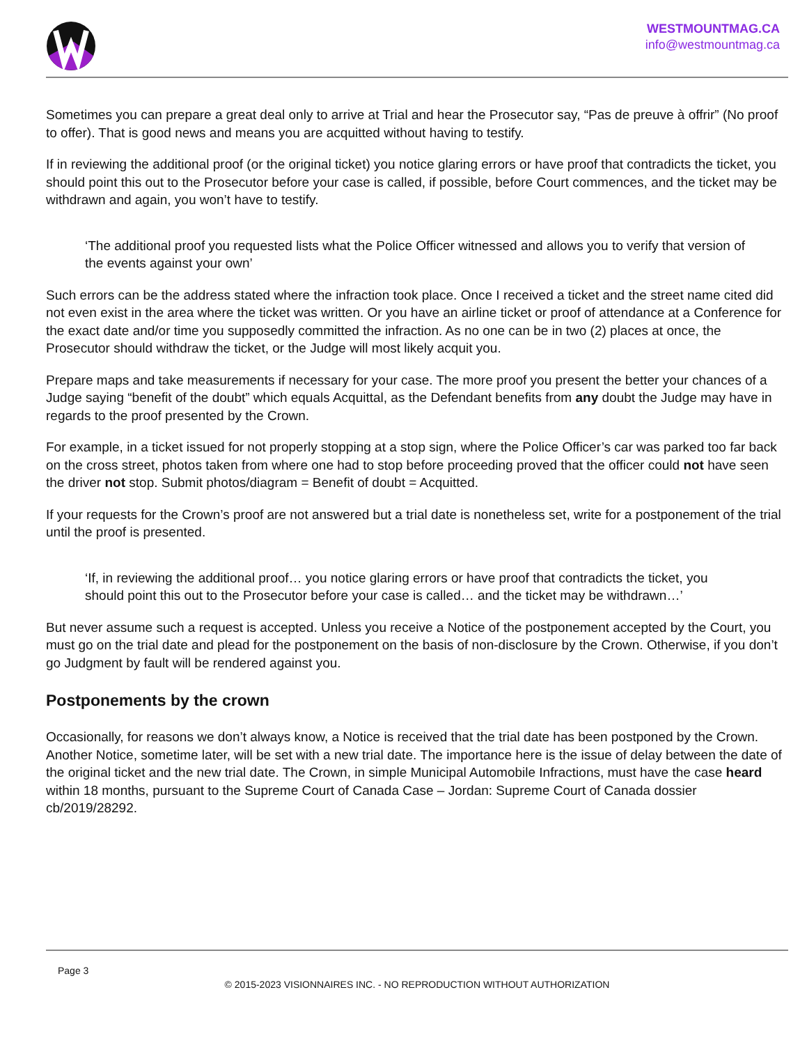WESTMOUNTMAG.CA
info@westmountmag.ca
Sometimes you can prepare a great deal only to arrive at Trial and hear the Prosecutor say, “Pas de preuve à offrir” (No proof to offer). That is good news and means you are acquitted without having to testify.
If in reviewing the additional proof (or the original ticket) you notice glaring errors or have proof that contradicts the ticket, you should point this out to the Prosecutor before your case is called, if possible, before Court commences, and the ticket may be withdrawn and again, you won’t have to testify.
‘The additional proof you requested lists what the Police Officer witnessed and allows you to verify that version of the events against your own’
Such errors can be the address stated where the infraction took place. Once I received a ticket and the street name cited did not even exist in the area where the ticket was written. Or you have an airline ticket or proof of attendance at a Conference for the exact date and/or time you supposedly committed the infraction. As no one can be in two (2) places at once, the Prosecutor should withdraw the ticket, or the Judge will most likely acquit you.
Prepare maps and take measurements if necessary for your case. The more proof you present the better your chances of a Judge saying “benefit of the doubt” which equals Acquittal, as the Defendant benefits from any doubt the Judge may have in regards to the proof presented by the Crown.
For example, in a ticket issued for not properly stopping at a stop sign, where the Police Officer’s car was parked too far back on the cross street, photos taken from where one had to stop before proceeding proved that the officer could not have seen the driver not stop. Submit photos/diagram = Benefit of doubt = Acquitted.
If your requests for the Crown’s proof are not answered but a trial date is nonetheless set, write for a postponement of the trial until the proof is presented.
‘If, in reviewing the additional proof… you notice glaring errors or have proof that contradicts the ticket, you should point this out to the Prosecutor before your case is called… and the ticket may be withdrawn…’
But never assume such a request is accepted. Unless you receive a Notice of the postponement accepted by the Court, you must go on the trial date and plead for the postponement on the basis of non-disclosure by the Crown. Otherwise, if you don’t go Judgment by fault will be rendered against you.
Postponements by the crown
Occasionally, for reasons we don’t always know, a Notice is received that the trial date has been postponed by the Crown. Another Notice, sometime later, will be set with a new trial date. The importance here is the issue of delay between the date of the original ticket and the new trial date. The Crown, in simple Municipal Automobile Infractions, must have the case heard within 18 months, pursuant to the Supreme Court of Canada Case – Jordan: Supreme Court of Canada dossier cb/2019/28292.
Page 3
© 2015-2023 VISIONNAIRES INC. - NO REPRODUCTION WITHOUT AUTHORIZATION